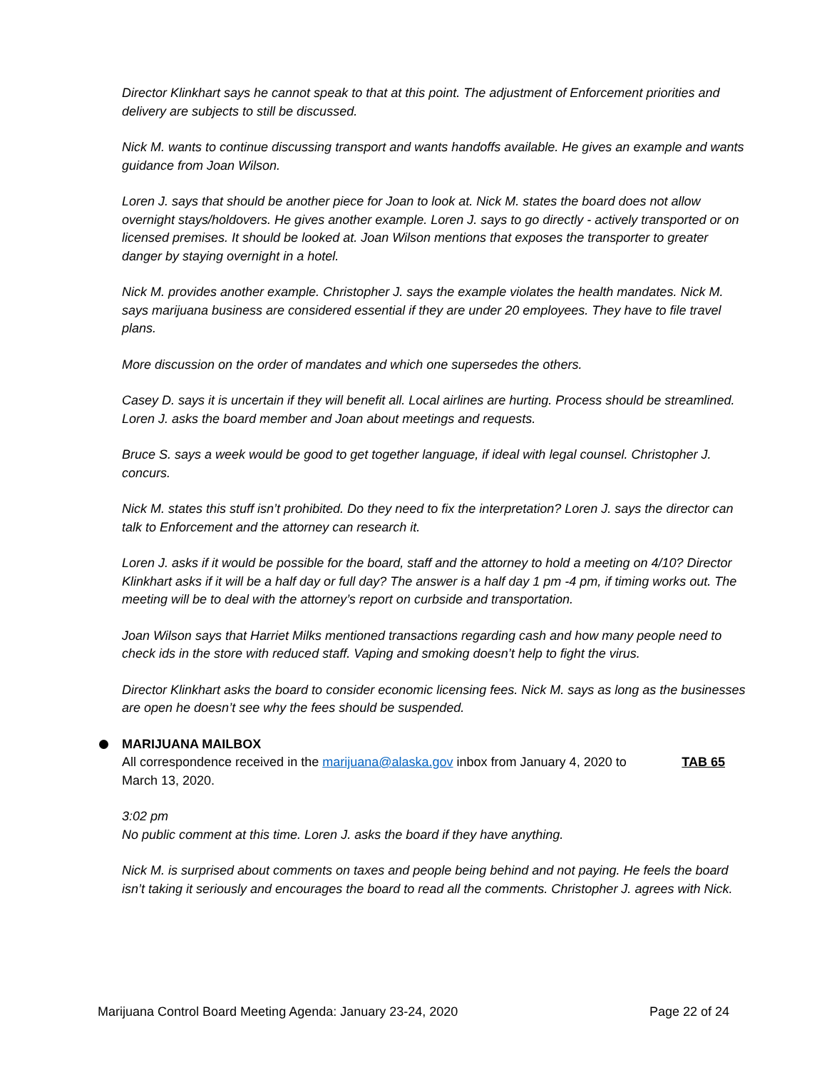Director Klinkhart says he cannot speak to that at this point. The adjustment of Enforcement priorities and delivery are subjects to still be discussed.
Nick M. wants to continue discussing transport and wants handoffs available. He gives an example and wants guidance from Joan Wilson.
Loren J. says that should be another piece for Joan to look at. Nick M. states the board does not allow overnight stays/holdovers. He gives another example. Loren J. says to go directly - actively transported or on licensed premises. It should be looked at. Joan Wilson mentions that exposes the transporter to greater danger by staying overnight in a hotel.
Nick M. provides another example. Christopher J. says the example violates the health mandates. Nick M. says marijuana business are considered essential if they are under 20 employees. They have to file travel plans.
More discussion on the order of mandates and which one supersedes the others.
Casey D. says it is uncertain if they will benefit all. Local airlines are hurting. Process should be streamlined.
Loren J. asks the board member and Joan about meetings and requests.
Bruce S. says a week would be good to get together language, if ideal with legal counsel. Christopher J. concurs.
Nick M. states this stuff isn’t prohibited. Do they need to fix the interpretation? Loren J. says the director can talk to Enforcement and the attorney can research it.
Loren J. asks if it would be possible for the board, staff and the attorney to hold a meeting on 4/10? Director Klinkhart asks if it will be a half day or full day? The answer is a half day 1 pm -4 pm, if timing works out. The meeting will be to deal with the attorney’s report on curbside and transportation.
Joan Wilson says that Harriet Milks mentioned transactions regarding cash and how many people need to check ids in the store with reduced staff. Vaping and smoking doesn’t help to fight the virus.
Director Klinkhart asks the board to consider economic licensing fees. Nick M. says as long as the businesses are open he doesn’t see why the fees should be suspended.
MARIJUANA MAILBOX
All correspondence received in the marijuana@alaska.gov inbox from January 4, 2020 to March 13, 2020.
TAB 65
3:02 pm
No public comment at this time. Loren J. asks the board if they have anything.
Nick M. is surprised about comments on taxes and people being behind and not paying. He feels the board isn’t taking it seriously and encourages the board to read all the comments. Christopher J. agrees with Nick.
Marijuana Control Board Meeting Agenda: January 23-24, 2020 Page 22 of 24